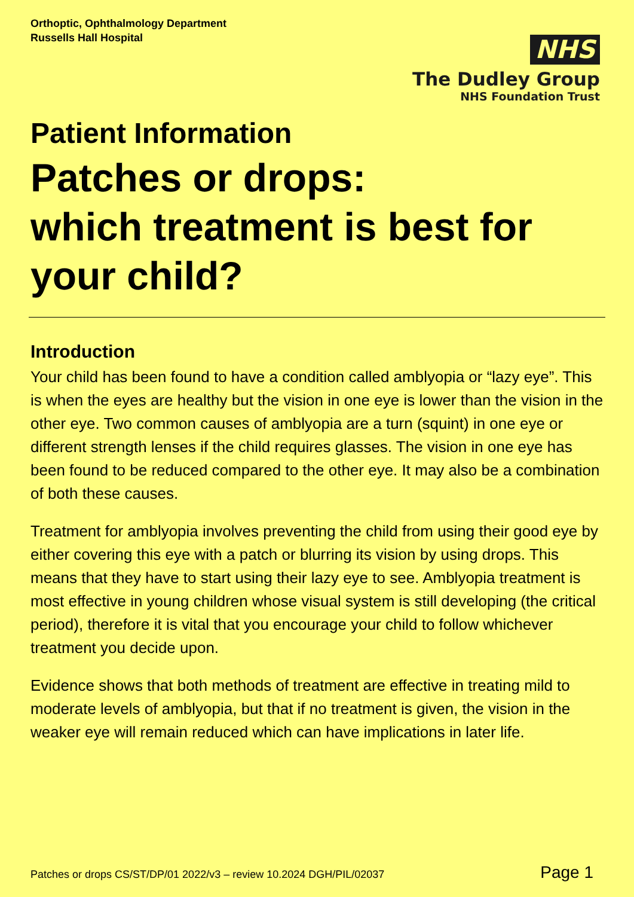Orthoptic, Ophthalmology Department
Russells Hall Hospital
NHS
The Dudley Group
NHS Foundation Trust
Patient Information
Patches or drops:
which treatment is best for your child?
Introduction
Your child has been found to have a condition called amblyopia or “lazy eye”. This is when the eyes are healthy but the vision in one eye is lower than the vision in the other eye. Two common causes of amblyopia are a turn (squint) in one eye or different strength lenses if the child requires glasses. The vision in one eye has been found to be reduced compared to the other eye. It may also be a combination of both these causes.
Treatment for amblyopia involves preventing the child from using their good eye by either covering this eye with a patch or blurring its vision by using drops. This means that they have to start using their lazy eye to see. Amblyopia treatment is most effective in young children whose visual system is still developing (the critical period), therefore it is vital that you encourage your child to follow whichever treatment you decide upon.
Evidence shows that both methods of treatment are effective in treating mild to moderate levels of amblyopia, but that if no treatment is given, the vision in the weaker eye will remain reduced which can have implications in later life.
Patches or drops CS/ST/DP/01 2022/v3 – review 10.2024 DGH/PIL/02037 Page 1